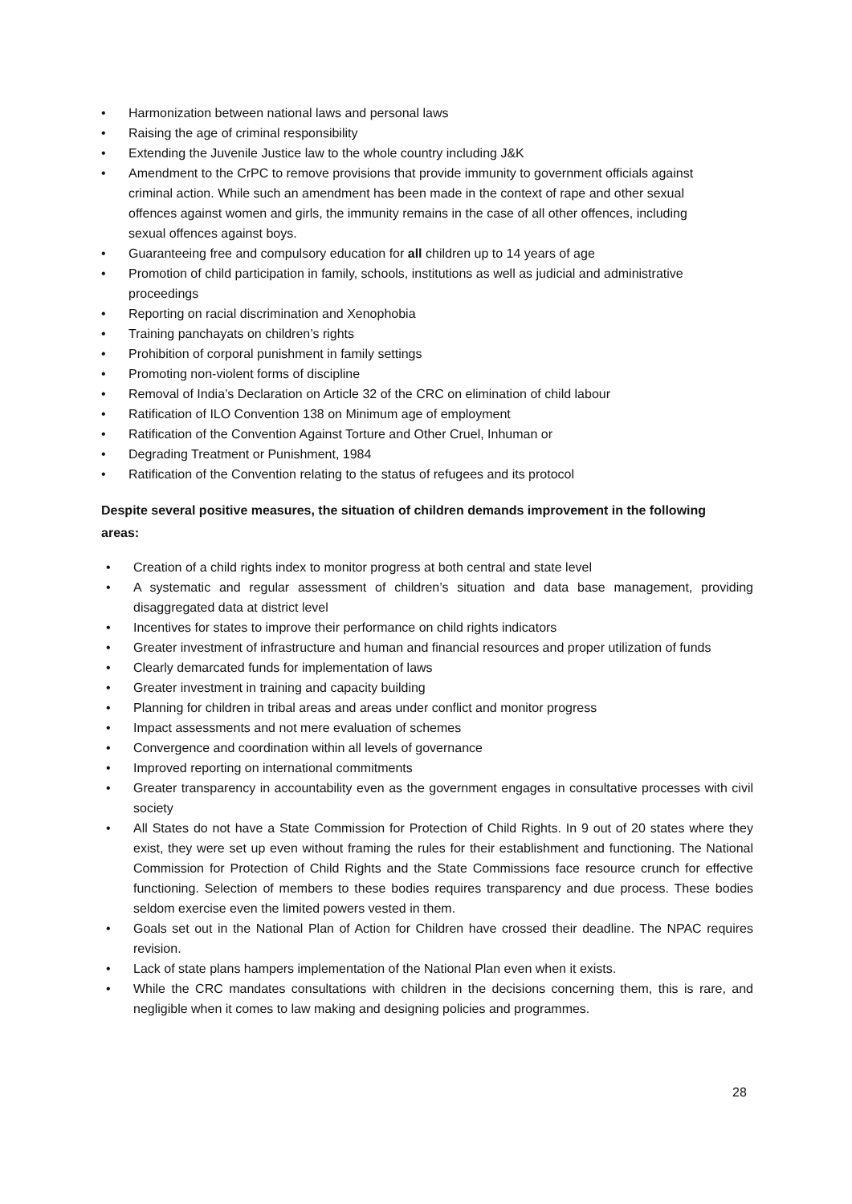• Harmonization between national laws and personal laws
• Raising the age of criminal responsibility
• Extending the Juvenile Justice law to the whole country including J&K
• Amendment to the CrPC to remove provisions that provide immunity to government officials against criminal action. While such an amendment has been made in the context of rape and other sexual offences against women and girls, the immunity remains in the case of all other offences, including sexual offences against boys.
• Guaranteeing free and compulsory education for all children up to 14 years of age
• Promotion of child participation in family, schools, institutions as well as judicial and administrative proceedings
• Reporting on racial discrimination and Xenophobia
• Training panchayats on children’s rights
• Prohibition of corporal punishment in family settings
• Promoting non-violent forms of discipline
• Removal of India’s Declaration on Article 32 of the CRC on elimination of child labour
• Ratification of ILO Convention 138 on Minimum age of employment
• Ratification of the Convention Against Torture and Other Cruel, Inhuman or
• Degrading Treatment or Punishment, 1984
• Ratification of the Convention relating to the status of refugees and its protocol
Despite several positive measures, the situation of children demands improvement in the following areas:
• Creation of a child rights index to monitor progress at both central and state level
• A systematic and regular assessment of children’s situation and data base management, providing disaggregated data at district level
• Incentives for states to improve their performance on child rights indicators
• Greater investment of infrastructure and human and financial resources and proper utilization of funds
• Clearly demarcated funds for implementation of laws
• Greater investment in training and capacity building
• Planning for children in tribal areas and areas under conflict and monitor progress
• Impact assessments and not mere evaluation of schemes
• Convergence and coordination within all levels of governance
• Improved reporting on international commitments
• Greater transparency in accountability even as the government engages in consultative processes with civil society
• All States do not have a State Commission for Protection of Child Rights. In 9 out of 20 states where they exist, they were set up even without framing the rules for their establishment and functioning. The National Commission for Protection of Child Rights and the State Commissions face resource crunch for effective functioning. Selection of members to these bodies requires transparency and due process. These bodies seldom exercise even the limited powers vested in them.
• Goals set out in the National Plan of Action for Children have crossed their deadline. The NPAC requires revision.
• Lack of state plans hampers implementation of the National Plan even when it exists.
• While the CRC mandates consultations with children in the decisions concerning them, this is rare, and negligible when it comes to law making and designing policies and programmes.
28